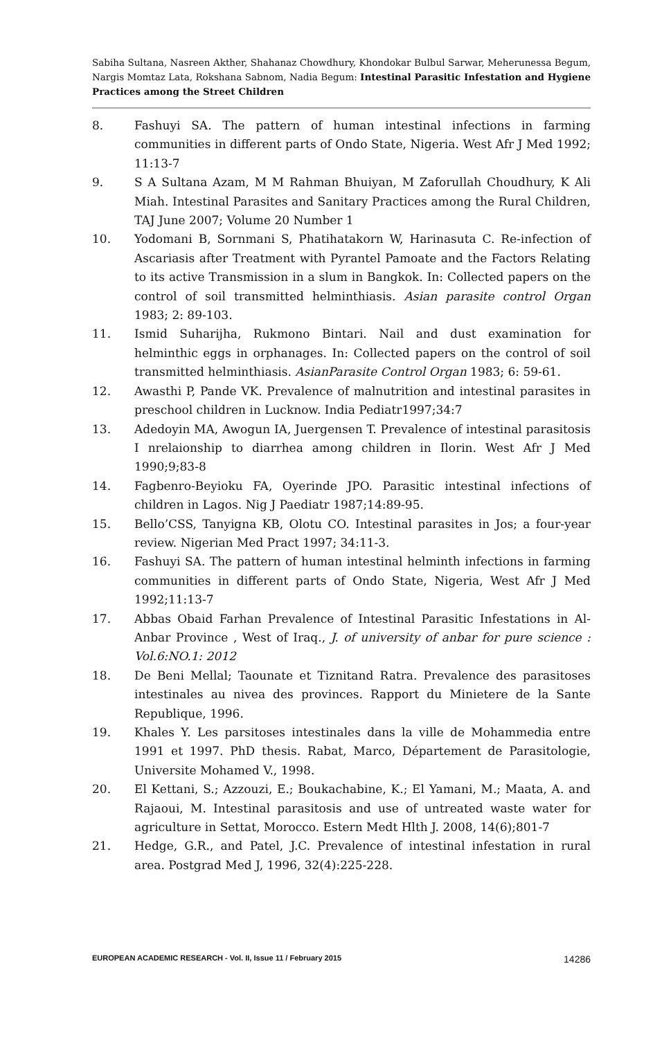Sabiha Sultana, Nasreen Akther, Shahanaz Chowdhury, Khondokar Bulbul Sarwar, Meherunessa Begum, Nargis Momtaz Lata, Rokshana Sabnom, Nadia Begum: Intestinal Parasitic Infestation and Hygiene Practices among the Street Children
8. Fashuyi SA. The pattern of human intestinal infections in farming communities in different parts of Ondo State, Nigeria. West Afr J Med 1992; 11:13-7
9. S A Sultana Azam, M M Rahman Bhuiyan, M Zaforullah Choudhury, K Ali Miah. Intestinal Parasites and Sanitary Practices among the Rural Children, TAJ June 2007; Volume 20 Number 1
10. Yodomani B, Sornmani S, Phatihatakorn W, Harinasuta C. Re-infection of Ascariasis after Treatment with Pyrantel Pamoate and the Factors Relating to its active Transmission in a slum in Bangkok. In: Collected papers on the control of soil transmitted helminthiasis. Asian parasite control Organ 1983; 2: 89-103.
11. Ismid Suharijha, Rukmono Bintari. Nail and dust examination for helminthic eggs in orphanages. In: Collected papers on the control of soil transmitted helminthiasis. AsianParasite Control Organ 1983; 6: 59-61.
12. Awasthi P, Pande VK. Prevalence of malnutrition and intestinal parasites in preschool children in Lucknow. India Pediatr1997;34:7
13. Adedoyin MA, Awogun IA, Juergensen T. Prevalence of intestinal parasitosis I nrelaionship to diarrhea among children in Ilorin. West Afr J Med 1990;9;83-8
14. Fagbenro-Beyioku FA, Oyerinde JPO. Parasitic intestinal infections of children in Lagos. Nig J Paediatr 1987;14:89-95.
15. Bello’CSS, Tanyigna KB, Olotu CO. Intestinal parasites in Jos; a four-year review. Nigerian Med Pract 1997; 34:11-3.
16. Fashuyi SA. The pattern of human intestinal helminth infections in farming communities in different parts of Ondo State, Nigeria, West Afr J Med 1992;11:13-7
17. Abbas Obaid Farhan Prevalence of Intestinal Parasitic Infestations in Al-Anbar Province , West of Iraq., J. of university of anbar for pure science : Vol.6:NO.1: 2012
18. De Beni Mellal; Taounate et Tiznitand Ratra. Prevalence des parasitoses intestinales au nivea des provinces. Rapport du Minietere de la Sante Republique, 1996.
19. Khales Y. Les parsitoses intestinales dans la ville de Mohammedia entre 1991 et 1997. PhD thesis. Rabat, Marco, Département de Parasitologie, Universite Mohamed V., 1998.
20. El Kettani, S.; Azzouzi, E.; Boukachabine, K.; El Yamani, M.; Maata, A. and Rajaoui, M. Intestinal parasitosis and use of untreated waste water for agriculture in Settat, Morocco. Estern Medt Hlth J. 2008, 14(6);801-7
21. Hedge, G.R., and Patel, J.C. Prevalence of intestinal infestation in rural area. Postgrad Med J, 1996, 32(4):225-228.
EUROPEAN ACADEMIC RESEARCH - Vol. II, Issue 11 / February 2015 14286